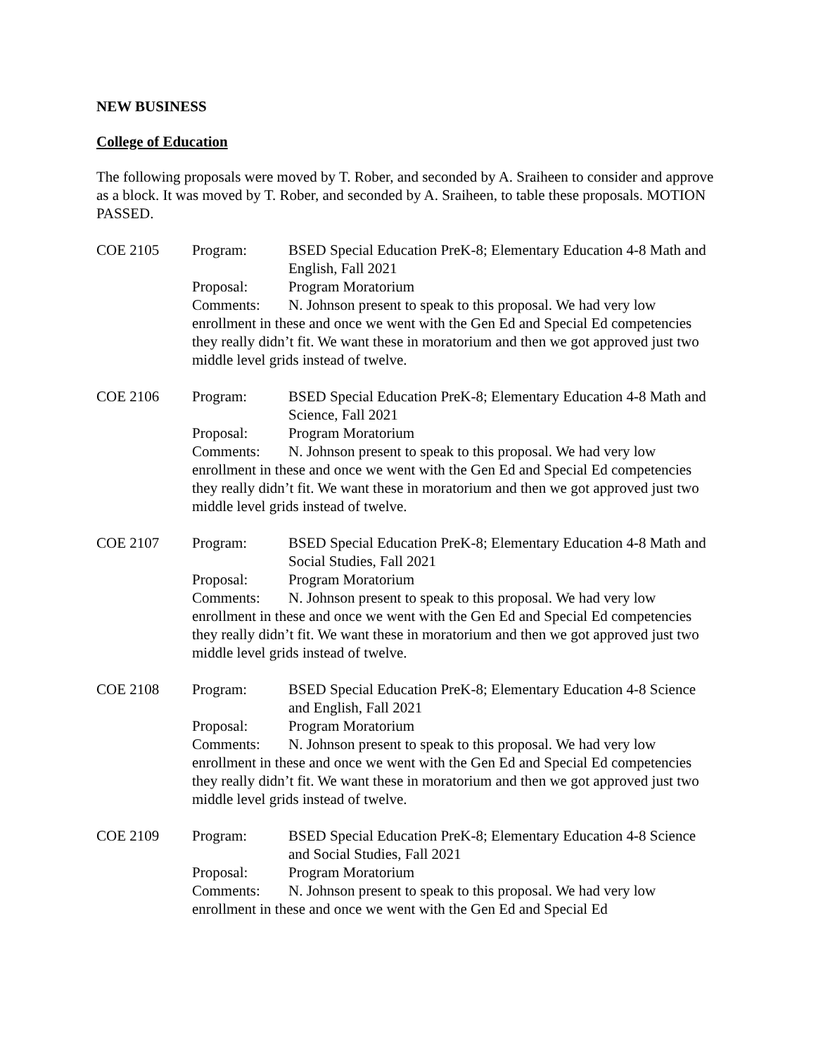NEW BUSINESS
College of Education
The following proposals were moved by T. Rober, and seconded by A. Sraiheen to consider and approve as a block. It was moved by T. Rober, and seconded by A. Sraiheen, to table these proposals. MOTION PASSED.
COE 2105 Program: BSED Special Education PreK-8; Elementary Education 4-8 Math and English, Fall 2021
Proposal: Program Moratorium
Comments: N. Johnson present to speak to this proposal. We had very low enrollment in these and once we went with the Gen Ed and Special Ed competencies they really didn’t fit. We want these in moratorium and then we got approved just two middle level grids instead of twelve.
COE 2106 Program: BSED Special Education PreK-8; Elementary Education 4-8 Math and Science, Fall 2021
Proposal: Program Moratorium
Comments: N. Johnson present to speak to this proposal. We had very low enrollment in these and once we went with the Gen Ed and Special Ed competencies they really didn’t fit. We want these in moratorium and then we got approved just two middle level grids instead of twelve.
COE 2107 Program: BSED Special Education PreK-8; Elementary Education 4-8 Math and Social Studies, Fall 2021
Proposal: Program Moratorium
Comments: N. Johnson present to speak to this proposal. We had very low enrollment in these and once we went with the Gen Ed and Special Ed competencies they really didn’t fit. We want these in moratorium and then we got approved just two middle level grids instead of twelve.
COE 2108 Program: BSED Special Education PreK-8; Elementary Education 4-8 Science and English, Fall 2021
Proposal: Program Moratorium
Comments: N. Johnson present to speak to this proposal. We had very low enrollment in these and once we went with the Gen Ed and Special Ed competencies they really didn’t fit. We want these in moratorium and then we got approved just two middle level grids instead of twelve.
COE 2109 Program: BSED Special Education PreK-8; Elementary Education 4-8 Science and Social Studies, Fall 2021
Proposal: Program Moratorium
Comments: N. Johnson present to speak to this proposal. We had very low enrollment in these and once we went with the Gen Ed and Special Ed